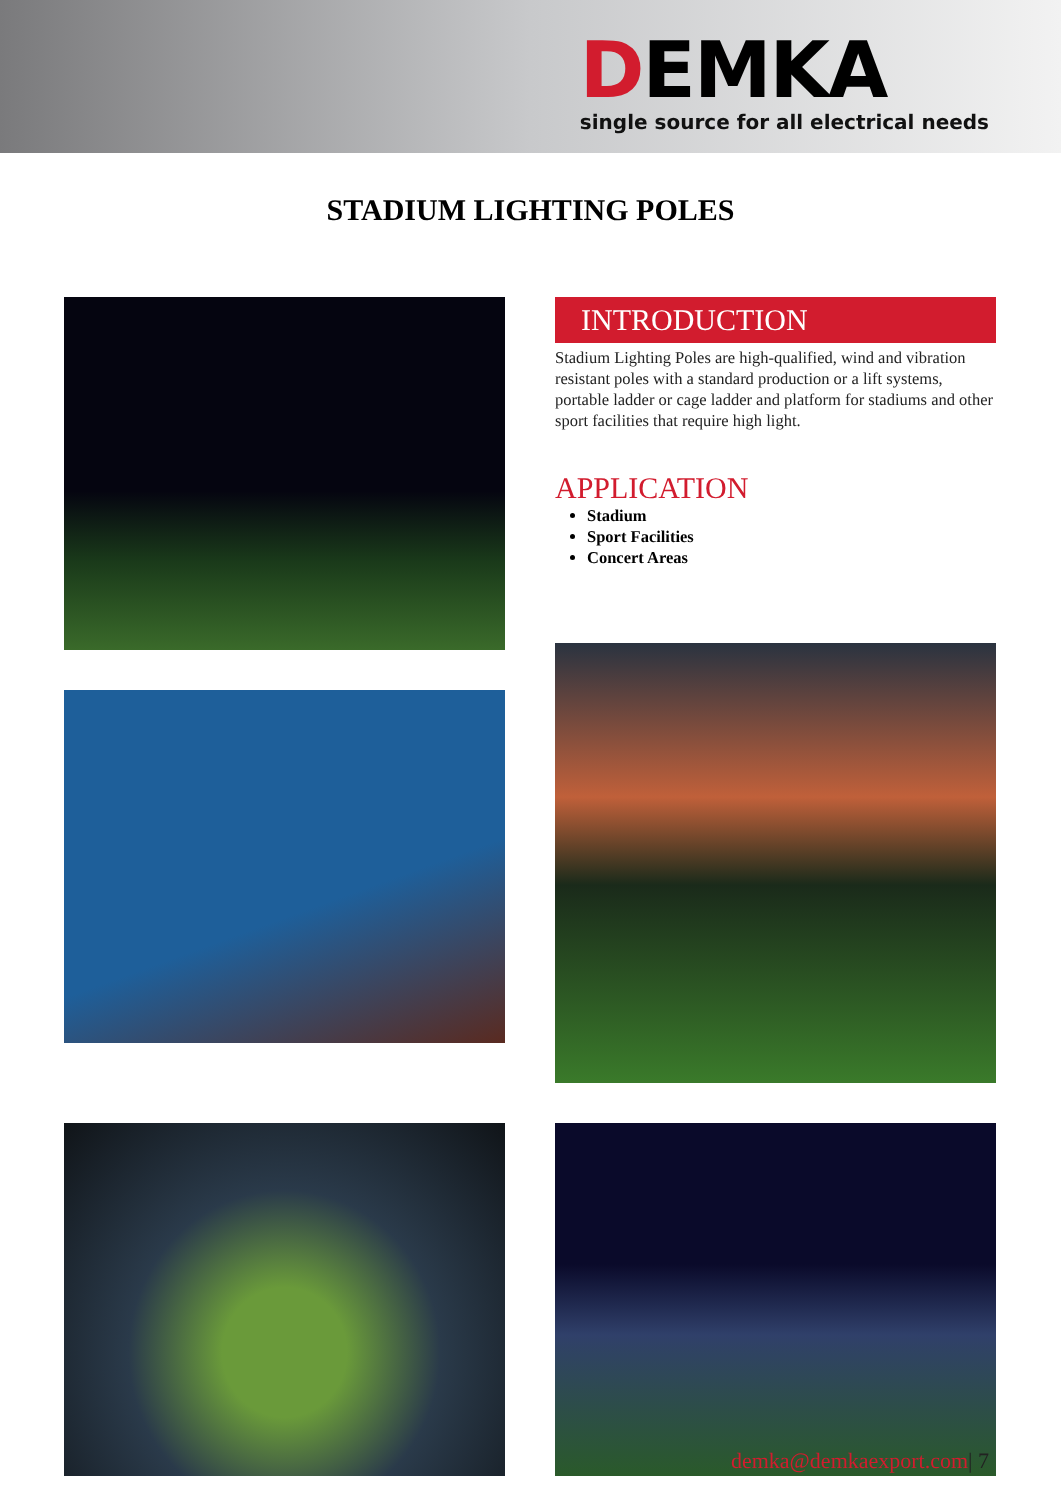DEMKA
single source for all electrical needs
STADIUM LIGHTING POLES
INTRODUCTION
Stadium Lighting Poles are high-qualified, wind and vibration resistant poles with a standard production or a lift systems, portable ladder or cage ladder and platform for stadiums and other sport facilities that require high light.
APPLICATION
Stadium
Sport Facilities
Concert Areas
demka@demkaexport.com| 7